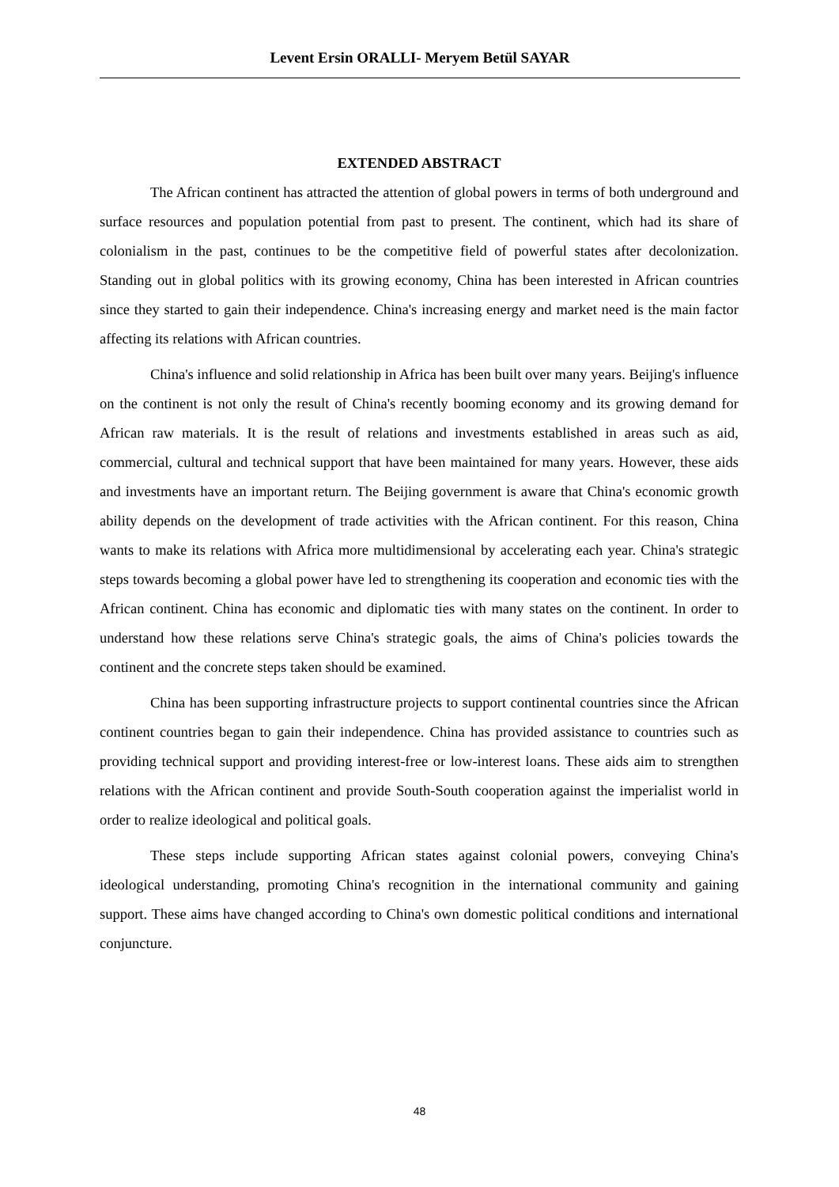Levent Ersin ORALLI- Meryem Betül SAYAR
EXTENDED ABSTRACT
The African continent has attracted the attention of global powers in terms of both underground and surface resources and population potential from past to present. The continent, which had its share of colonialism in the past, continues to be the competitive field of powerful states after decolonization. Standing out in global politics with its growing economy, China has been interested in African countries since they started to gain their independence. China's increasing energy and market need is the main factor affecting its relations with African countries.
China's influence and solid relationship in Africa has been built over many years. Beijing's influence on the continent is not only the result of China's recently booming economy and its growing demand for African raw materials. It is the result of relations and investments established in areas such as aid, commercial, cultural and technical support that have been maintained for many years. However, these aids and investments have an important return. The Beijing government is aware that China's economic growth ability depends on the development of trade activities with the African continent. For this reason, China wants to make its relations with Africa more multidimensional by accelerating each year. China's strategic steps towards becoming a global power have led to strengthening its cooperation and economic ties with the African continent. China has economic and diplomatic ties with many states on the continent. In order to understand how these relations serve China's strategic goals, the aims of China's policies towards the continent and the concrete steps taken should be examined.
China has been supporting infrastructure projects to support continental countries since the African continent countries began to gain their independence. China has provided assistance to countries such as providing technical support and providing interest-free or low-interest loans. These aids aim to strengthen relations with the African continent and provide South-South cooperation against the imperialist world in order to realize ideological and political goals.
These steps include supporting African states against colonial powers, conveying China's ideological understanding, promoting China's recognition in the international community and gaining support. These aims have changed according to China's own domestic political conditions and international conjuncture.
48